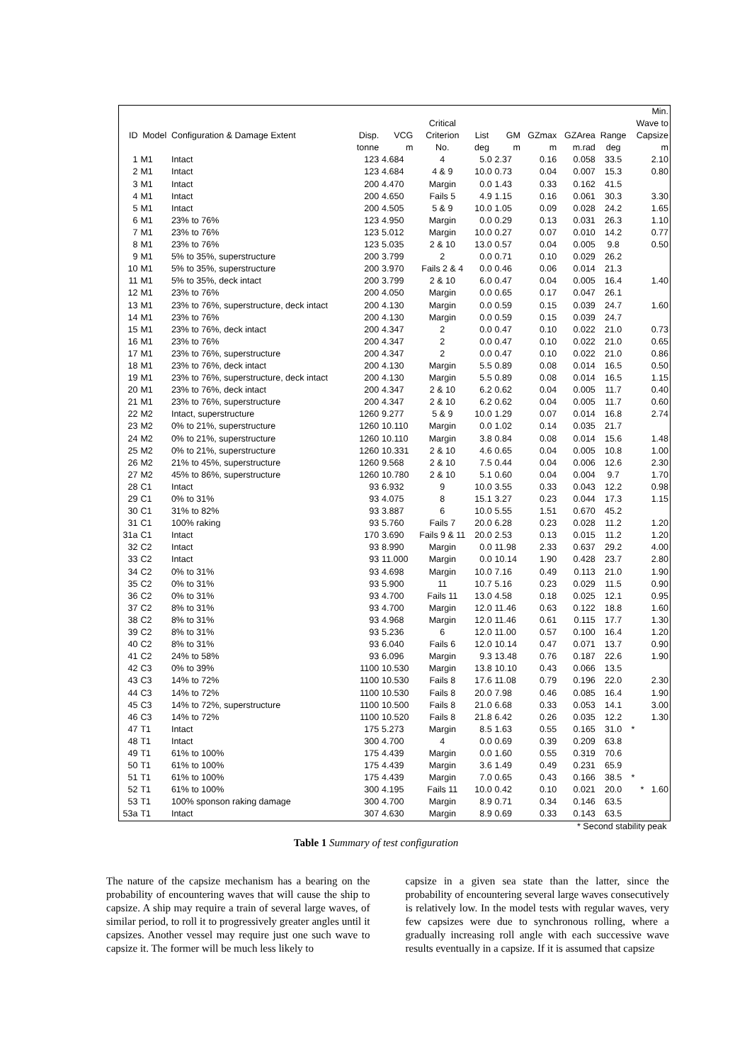| ID | Model | Configuration & Damage Extent | Disp. | VCG | Critical Criterion | List | GM | GZmax | GZArea | Range | Min. Wave to Capsize |
| --- | --- | --- | --- | --- | --- | --- | --- | --- | --- | --- | --- |
| | | | tonne | m | No. | deg | m | m | m.rad | deg | m |
| 1 | M1 | Intact | 123 | 4.684 | 4 | 5.0 | 2.37 | 0.16 | 0.058 | 33.5 | 2.10 |
| 2 | M1 | Intact | 123 | 4.684 | 4 & 9 | 10.0 | 0.73 | 0.04 | 0.007 | 15.3 | 0.80 |
| 3 | M1 | Intact | 200 | 4.470 | Margin | 0.0 | 1.43 | 0.33 | 0.162 | 41.5 | |
| 4 | M1 | Intact | 200 | 4.650 | Fails 5 | 4.9 | 1.15 | 0.16 | 0.061 | 30.3 | 3.30 |
| 5 | M1 | Intact | 200 | 4.505 | 5 & 9 | 10.0 | 1.05 | 0.09 | 0.028 | 24.2 | 1.65 |
| 6 | M1 | 23% to 76% | 123 | 4.950 | Margin | 0.0 | 0.29 | 0.13 | 0.031 | 26.3 | 1.10 |
| 7 | M1 | 23% to 76% | 123 | 5.012 | Margin | 10.0 | 0.27 | 0.07 | 0.010 | 14.2 | 0.77 |
| 8 | M1 | 23% to 76% | 123 | 5.035 | 2 & 10 | 13.0 | 0.57 | 0.04 | 0.005 | 9.8 | 0.50 |
| 9 | M1 | 5% to 35%, superstructure | 200 | 3.799 | 2 | 0.0 | 0.71 | 0.10 | 0.029 | 26.2 | |
| 10 | M1 | 5% to 35%, superstructure | 200 | 3.970 | Fails 2 & 4 | 0.0 | 0.46 | 0.06 | 0.014 | 21.3 | |
| 11 | M1 | 5% to 35%, deck intact | 200 | 3.799 | 2 & 10 | 6.0 | 0.47 | 0.04 | 0.005 | 16.4 | 1.40 |
| 12 | M1 | 23% to 76% | 200 | 4.050 | Margin | 0.0 | 0.65 | 0.17 | 0.047 | 26.1 | |
| 13 | M1 | 23% to 76%, superstructure, deck intact | 200 | 4.130 | Margin | 0.0 | 0.59 | 0.15 | 0.039 | 24.7 | 1.60 |
| 14 | M1 | 23% to 76% | 200 | 4.130 | Margin | 0.0 | 0.59 | 0.15 | 0.039 | 24.7 | |
| 15 | M1 | 23% to 76%, deck intact | 200 | 4.347 | 2 | 0.0 | 0.47 | 0.10 | 0.022 | 21.0 | 0.73 |
| 16 | M1 | 23% to 76% | 200 | 4.347 | 2 | 0.0 | 0.47 | 0.10 | 0.022 | 21.0 | 0.65 |
| 17 | M1 | 23% to 76%, superstructure | 200 | 4.347 | 2 | 0.0 | 0.47 | 0.10 | 0.022 | 21.0 | 0.86 |
| 18 | M1 | 23% to 76%, deck intact | 200 | 4.130 | Margin | 5.5 | 0.89 | 0.08 | 0.014 | 16.5 | 0.50 |
| 19 | M1 | 23% to 76%, superstructure, deck intact | 200 | 4.130 | Margin | 5.5 | 0.89 | 0.08 | 0.014 | 16.5 | 1.15 |
| 20 | M1 | 23% to 76%, deck intact | 200 | 4.347 | 2 & 10 | 6.2 | 0.62 | 0.04 | 0.005 | 11.7 | 0.40 |
| 21 | M1 | 23% to 76%, superstructure | 200 | 4.347 | 2 & 10 | 6.2 | 0.62 | 0.04 | 0.005 | 11.7 | 0.60 |
| 22 | M2 | Intact, superstructure | 1260 | 9.277 | 5 & 9 | 10.0 | 1.29 | 0.07 | 0.014 | 16.8 | 2.74 |
| 23 | M2 | 0% to 21%, superstructure | 1260 | 10.110 | Margin | 0.0 | 1.02 | 0.14 | 0.035 | 21.7 | |
| 24 | M2 | 0% to 21%, superstructure | 1260 | 10.110 | Margin | 3.8 | 0.84 | 0.08 | 0.014 | 15.6 | 1.48 |
| 25 | M2 | 0% to 21%, superstructure | 1260 | 10.331 | 2 & 10 | 4.6 | 0.65 | 0.04 | 0.005 | 10.8 | 1.00 |
| 26 | M2 | 21% to 45%, superstructure | 1260 | 9.568 | 2 & 10 | 7.5 | 0.44 | 0.04 | 0.006 | 12.6 | 2.30 |
| 27 | M2 | 45% to 86%, superstructure | 1260 | 10.780 | 2 & 10 | 5.1 | 0.60 | 0.04 | 0.004 | 9.7 | 1.70 |
| 28 | C1 | Intact | 93 | 6.932 | 9 | 10.0 | 3.55 | 0.33 | 0.043 | 12.2 | 0.98 |
| 29 | C1 | 0% to 31% | 93 | 4.075 | 8 | 15.1 | 3.27 | 0.23 | 0.044 | 17.3 | 1.15 |
| 30 | C1 | 31% to 82% | 93 | 3.887 | 6 | 10.0 | 5.55 | 1.51 | 0.670 | 45.2 | |
| 31 | C1 | 100% raking | 93 | 5.760 | Fails 7 | 20.0 | 6.28 | 0.23 | 0.028 | 11.2 | 1.20 |
| 31a | C1 | Intact | 170 | 3.690 | Fails 9 & 11 | 20.0 | 2.53 | 0.13 | 0.015 | 11.2 | 1.20 |
| 32 | C2 | Intact | 93 | 8.990 | Margin | 0.0 | 11.98 | 2.33 | 0.637 | 29.2 | 4.00 |
| 33 | C2 | Intact | 93 | 11.000 | Margin | 0.0 | 10.14 | 1.90 | 0.428 | 23.7 | 2.80 |
| 34 | C2 | 0% to 31% | 93 | 4.698 | Margin | 10.0 | 7.16 | 0.49 | 0.113 | 21.0 | 1.90 |
| 35 | C2 | 0% to 31% | 93 | 5.900 | 11 | 10.7 | 5.16 | 0.23 | 0.029 | 11.5 | 0.90 |
| 36 | C2 | 0% to 31% | 93 | 4.700 | Fails 11 | 13.0 | 4.58 | 0.18 | 0.025 | 12.1 | 0.95 |
| 37 | C2 | 8% to 31% | 93 | 4.700 | Margin | 12.0 | 11.46 | 0.63 | 0.122 | 18.8 | 1.60 |
| 38 | C2 | 8% to 31% | 93 | 4.968 | Margin | 12.0 | 11.46 | 0.61 | 0.115 | 17.7 | 1.30 |
| 39 | C2 | 8% to 31% | 93 | 5.236 | 6 | 12.0 | 11.00 | 0.57 | 0.100 | 16.4 | 1.20 |
| 40 | C2 | 8% to 31% | 93 | 6.040 | Fails 6 | 12.0 | 10.14 | 0.47 | 0.071 | 13.7 | 0.90 |
| 41 | C2 | 24% to 58% | 93 | 6.096 | Margin | 9.3 | 13.48 | 0.76 | 0.187 | 22.6 | 1.90 |
| 42 | C3 | 0% to 39% | 1100 | 10.530 | Margin | 13.8 | 10.10 | 0.43 | 0.066 | 13.5 | |
| 43 | C3 | 14% to 72% | 1100 | 10.530 | Fails 8 | 17.6 | 11.08 | 0.79 | 0.196 | 22.0 | 2.30 |
| 44 | C3 | 14% to 72% | 1100 | 10.530 | Fails 8 | 20.0 | 7.98 | 0.46 | 0.085 | 16.4 | 1.90 |
| 45 | C3 | 14% to 72%, superstructure | 1100 | 10.500 | Fails 8 | 21.0 | 6.68 | 0.33 | 0.053 | 14.1 | 3.00 |
| 46 | C3 | 14% to 72% | 1100 | 10.520 | Fails 8 | 21.8 | 6.42 | 0.26 | 0.035 | 12.2 | 1.30 |
| 47 | T1 | Intact | 175 | 5.273 | Margin | 8.5 | 1.63 | 0.55 | 0.165 | 31.0 | * |
| 48 | T1 | Intact | 300 | 4.700 | 4 | 0.0 | 0.69 | 0.39 | 0.209 | 63.8 | |
| 49 | T1 | 61% to 100% | 175 | 4.439 | Margin | 0.0 | 1.60 | 0.55 | 0.319 | 70.6 | |
| 50 | T1 | 61% to 100% | 175 | 4.439 | Margin | 3.6 | 1.49 | 0.49 | 0.231 | 65.9 | |
| 51 | T1 | 61% to 100% | 175 | 4.439 | Margin | 7.0 | 0.65 | 0.43 | 0.166 | 38.5 | * |
| 52 | T1 | 61% to 100% | 300 | 4.195 | Fails 11 | 10.0 | 0.42 | 0.10 | 0.021 | 20.0 | * 1.60 |
| 53 | T1 | 100% sponson raking damage | 300 | 4.700 | Margin | 8.9 | 0.71 | 0.34 | 0.146 | 63.5 | |
| 53a | T1 | Intact | 307 | 4.630 | Margin | 8.9 | 0.69 | 0.33 | 0.143 | 63.5 | |
* Second stability peak
Table 1 Summary of test configuration
The nature of the capsize mechanism has a bearing on the probability of encountering waves that will cause the ship to capsize. A ship may require a train of several large waves, of similar period, to roll it to progressively greater angles until it capsizes. Another vessel may require just one such wave to capsize it. The former will be much less likely to
capsize in a given sea state than the latter, since the probability of encountering several large waves consecutively is relatively low. In the model tests with regular waves, very few capsizes were due to synchronous rolling, where a gradually increasing roll angle with each successive wave results eventually in a capsize. If it is assumed that capsize